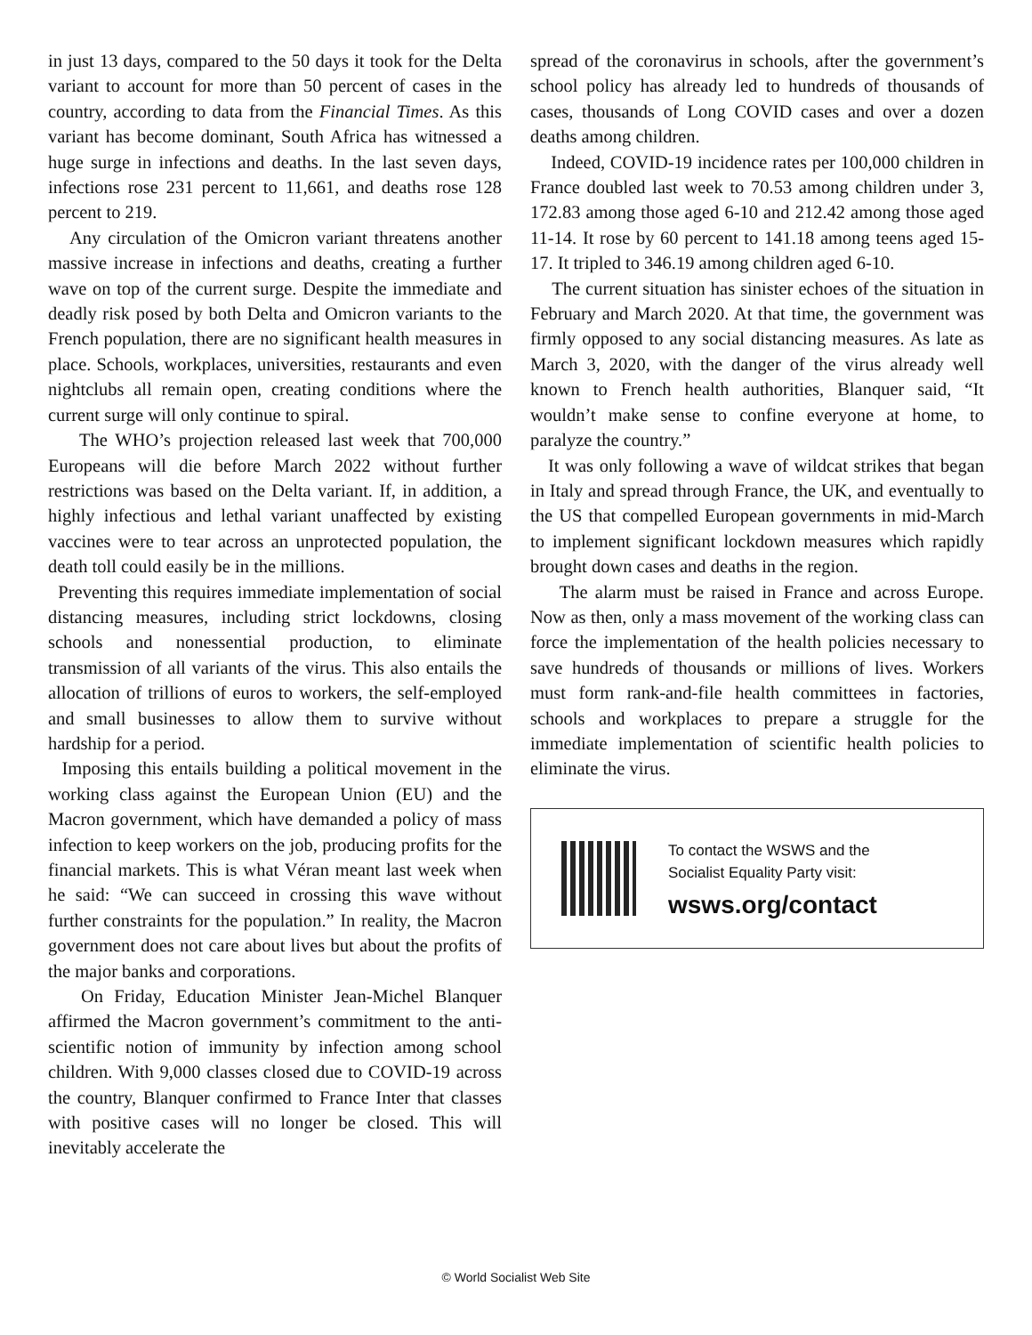in just 13 days, compared to the 50 days it took for the Delta variant to account for more than 50 percent of cases in the country, according to data from the Financial Times. As this variant has become dominant, South Africa has witnessed a huge surge in infections and deaths. In the last seven days, infections rose 231 percent to 11,661, and deaths rose 128 percent to 219.
Any circulation of the Omicron variant threatens another massive increase in infections and deaths, creating a further wave on top of the current surge. Despite the immediate and deadly risk posed by both Delta and Omicron variants to the French population, there are no significant health measures in place. Schools, workplaces, universities, restaurants and even nightclubs all remain open, creating conditions where the current surge will only continue to spiral.
The WHO’s projection released last week that 700,000 Europeans will die before March 2022 without further restrictions was based on the Delta variant. If, in addition, a highly infectious and lethal variant unaffected by existing vaccines were to tear across an unprotected population, the death toll could easily be in the millions.
Preventing this requires immediate implementation of social distancing measures, including strict lockdowns, closing schools and nonessential production, to eliminate transmission of all variants of the virus. This also entails the allocation of trillions of euros to workers, the self-employed and small businesses to allow them to survive without hardship for a period.
Imposing this entails building a political movement in the working class against the European Union (EU) and the Macron government, which have demanded a policy of mass infection to keep workers on the job, producing profits for the financial markets. This is what Véran meant last week when he said: “We can succeed in crossing this wave without further constraints for the population.” In reality, the Macron government does not care about lives but about the profits of the major banks and corporations.
On Friday, Education Minister Jean-Michel Blanquer affirmed the Macron government’s commitment to the anti-scientific notion of immunity by infection among school children. With 9,000 classes closed due to COVID-19 across the country, Blanquer confirmed to France Inter that classes with positive cases will no longer be closed. This will inevitably accelerate the
spread of the coronavirus in schools, after the government’s school policy has already led to hundreds of thousands of cases, thousands of Long COVID cases and over a dozen deaths among children.
Indeed, COVID-19 incidence rates per 100,000 children in France doubled last week to 70.53 among children under 3, 172.83 among those aged 6-10 and 212.42 among those aged 11-14. It rose by 60 percent to 141.18 among teens aged 15-17. It tripled to 346.19 among children aged 6-10.
The current situation has sinister echoes of the situation in February and March 2020. At that time, the government was firmly opposed to any social distancing measures. As late as March 3, 2020, with the danger of the virus already well known to French health authorities, Blanquer said, “It wouldn’t make sense to confine everyone at home, to paralyze the country.”
It was only following a wave of wildcat strikes that began in Italy and spread through France, the UK, and eventually to the US that compelled European governments in mid-March to implement significant lockdown measures which rapidly brought down cases and deaths in the region.
The alarm must be raised in France and across Europe. Now as then, only a mass movement of the working class can force the implementation of the health policies necessary to save hundreds of thousands or millions of lives. Workers must form rank-and-file health committees in factories, schools and workplaces to prepare a struggle for the immediate implementation of scientific health policies to eliminate the virus.
To contact the WSWS and the
Socialist Equality Party visit:
wsws.org/contact
© World Socialist Web Site